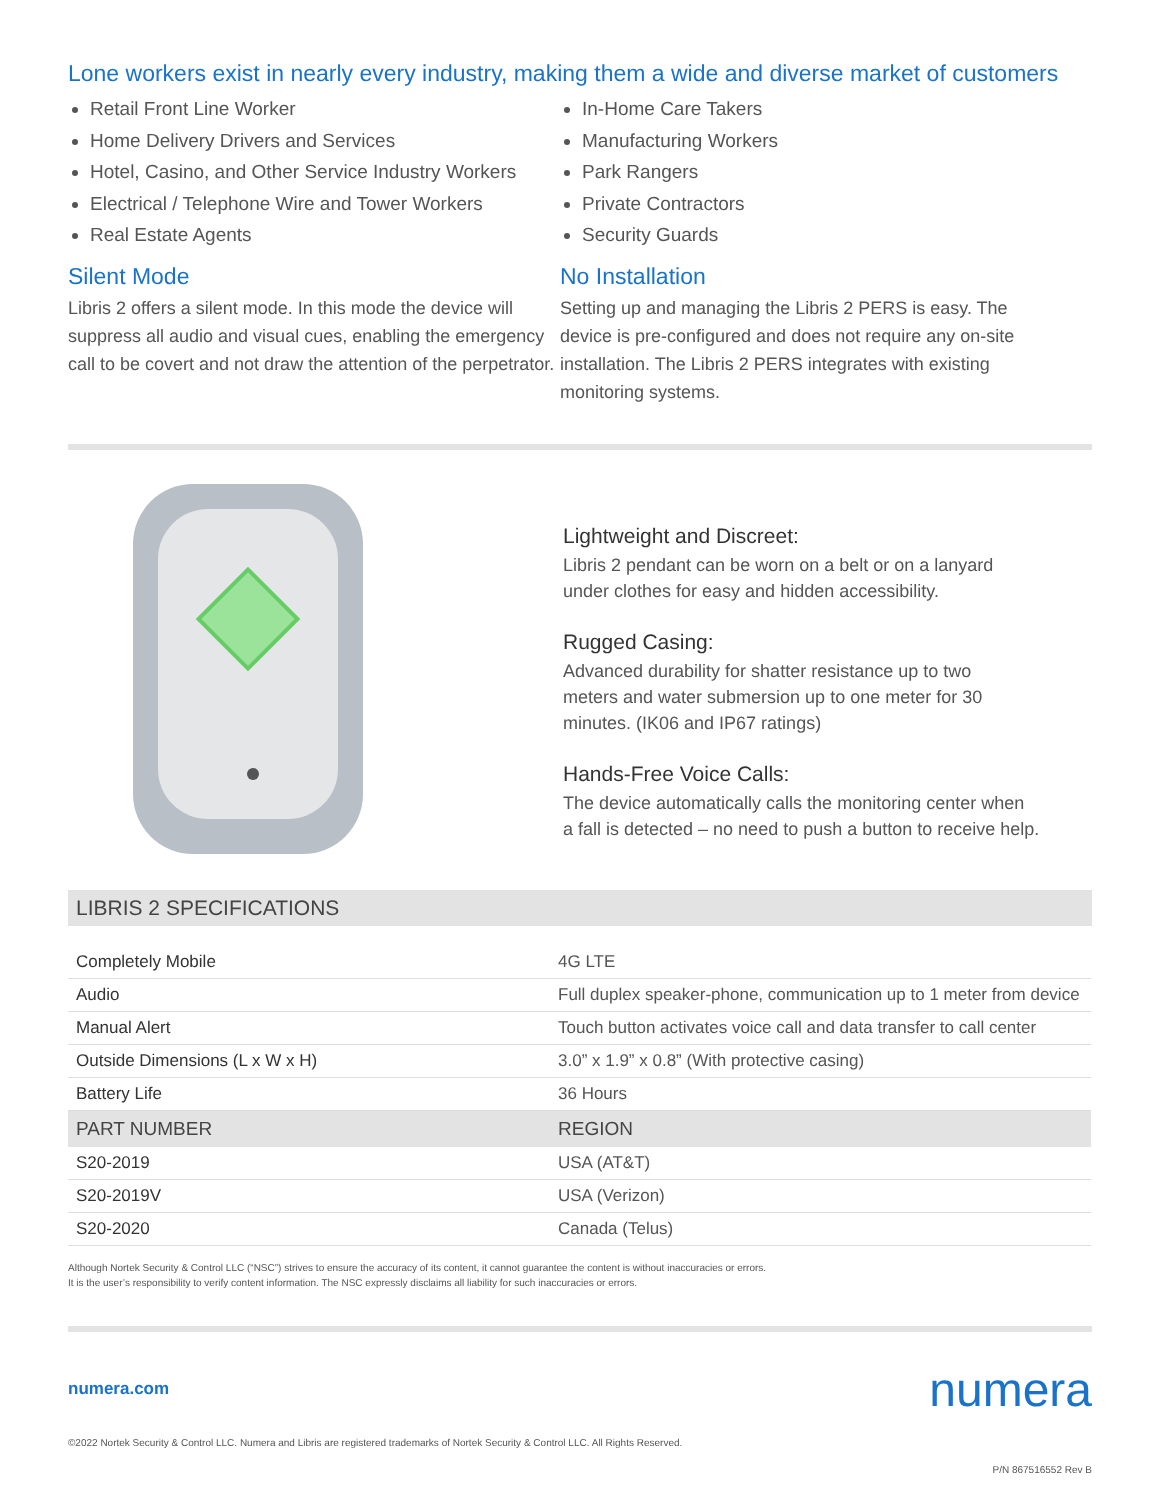Lone workers exist in nearly every industry, making them a wide and diverse market of customers
Retail Front Line Worker
Home Delivery Drivers and Services
Hotel, Casino, and Other Service Industry Workers
Electrical / Telephone Wire and Tower Workers
Real Estate Agents
Silent Mode
Libris 2 offers a silent mode. In this mode the device will suppress all audio and visual cues, enabling the emergency call to be covert and not draw the attention of the perpetrator.
In-Home Care Takers
Manufacturing Workers
Park Rangers
Private Contractors
Security Guards
No Installation
Setting up and managing the Libris 2 PERS is easy. The device is pre-configured and does not require any on-site installation. The Libris 2 PERS integrates with existing monitoring systems.
Lightweight and Discreet:
Libris 2 pendant can be worn on a belt or on a lanyard
under clothes for easy and hidden accessibility.
Rugged Casing:
Advanced durability for shatter resistance up to two
meters and water submersion up to one meter for 30
minutes. (IK06 and IP67 ratings)
Hands-Free Voice Calls:
The device automatically calls the monitoring center when
a fall is detected – no need to push a button to receive help.
LIBRIS 2 SPECIFICATIONS
| Completely Mobile | 4G LTE |
| Audio | Full duplex speaker-phone, communication up to 1 meter from device |
| Manual Alert | Touch button activates voice call and data transfer to call center |
| Outside Dimensions (L x W x H) | 3.0” x 1.9” x 0.8” (With protective casing) |
| Battery Life | 36 Hours |
| PART NUMBER | REGION |
| S20-2019 | USA (AT&T) |
| S20-2019V | USA (Verizon) |
| S20-2020 | Canada (Telus) |
Although Nortek Security & Control LLC (“NSC”) strives to ensure the accuracy of its content, it cannot guarantee the content is without inaccuracies or errors.
It is the user’s responsibility to verify content information. The NSC expressly disclaims all liability for such inaccuracies or errors.
numera.com numera
©2022 Nortek Security & Control LLC. Numera and Libris are registered trademarks of Nortek Security & Control LLC. All Rights Reserved.
P/N 867516552 Rev B